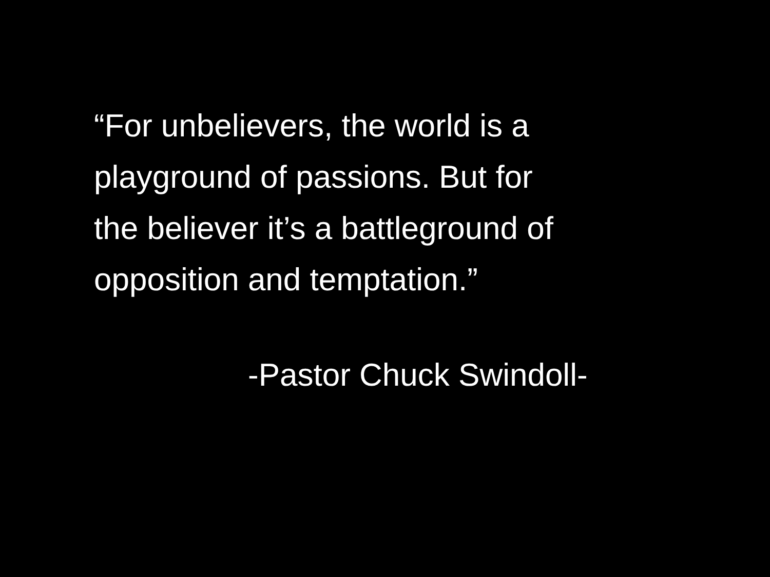“For unbelievers, the world is a
playground of passions. But for
the believer it’s a battleground of
opposition and temptation.”
-Pastor Chuck Swindoll-